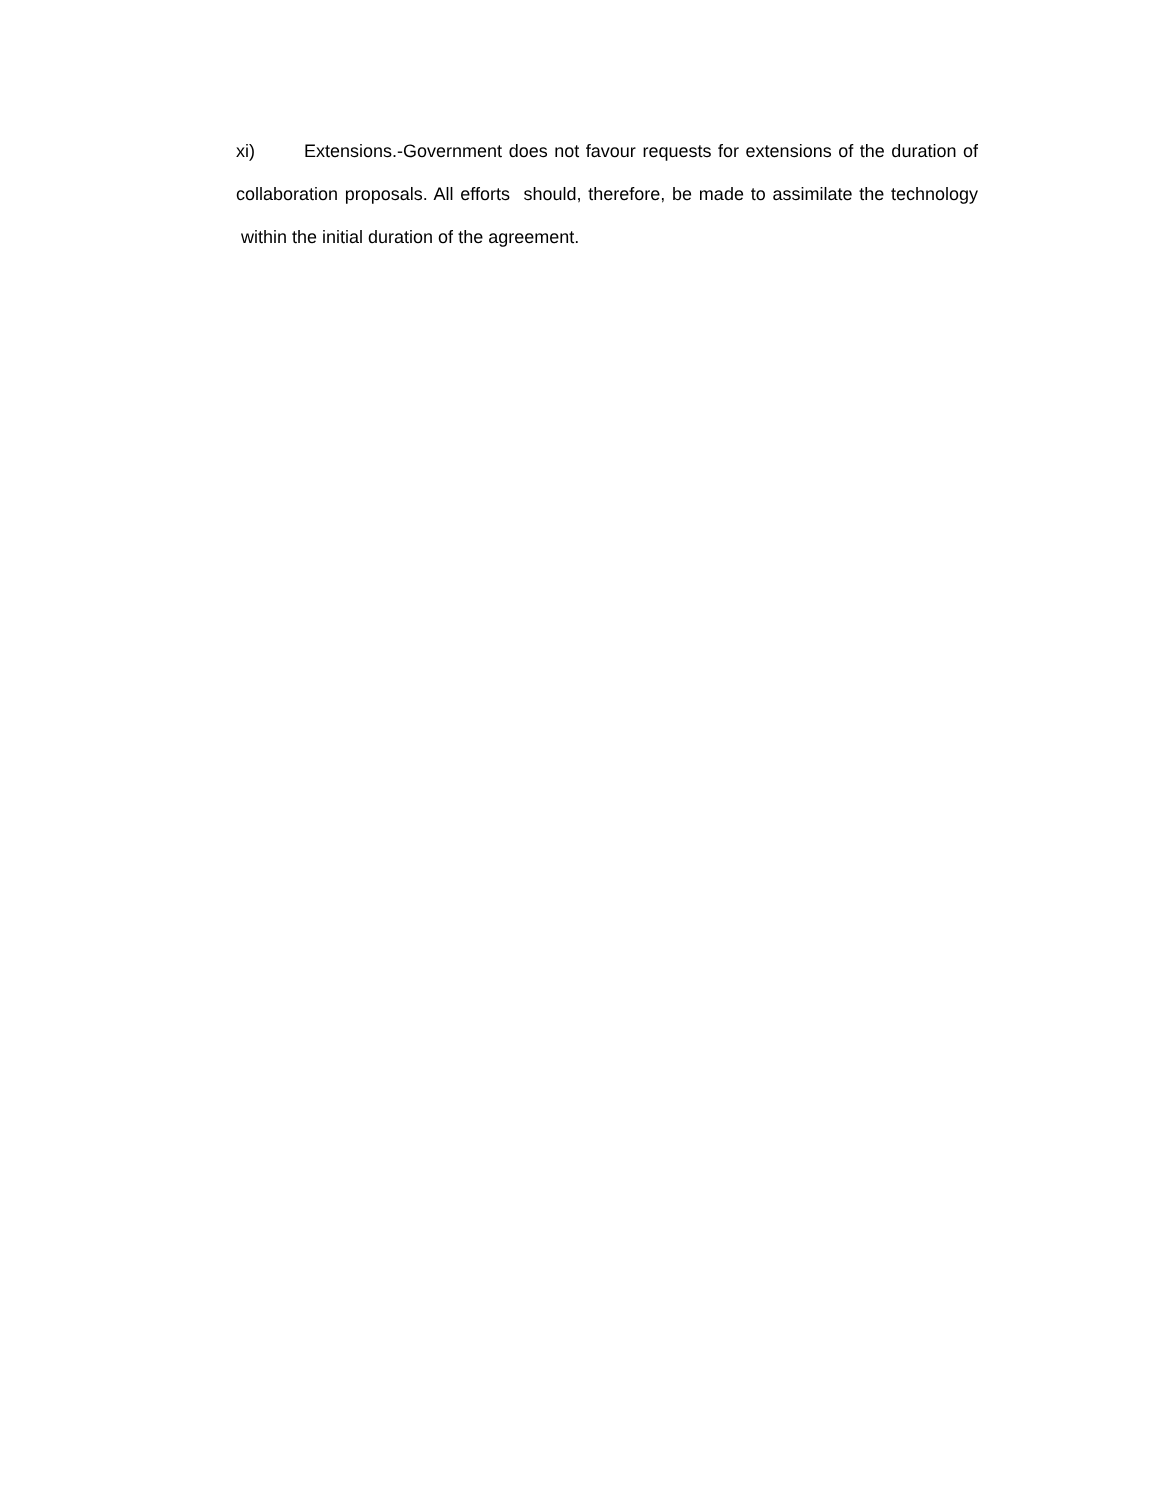xi) Extensions.-Government does not favour requests for extensions of the duration of collaboration proposals. All efforts should, therefore, be made to assimilate the technology within the initial duration of the agreement.